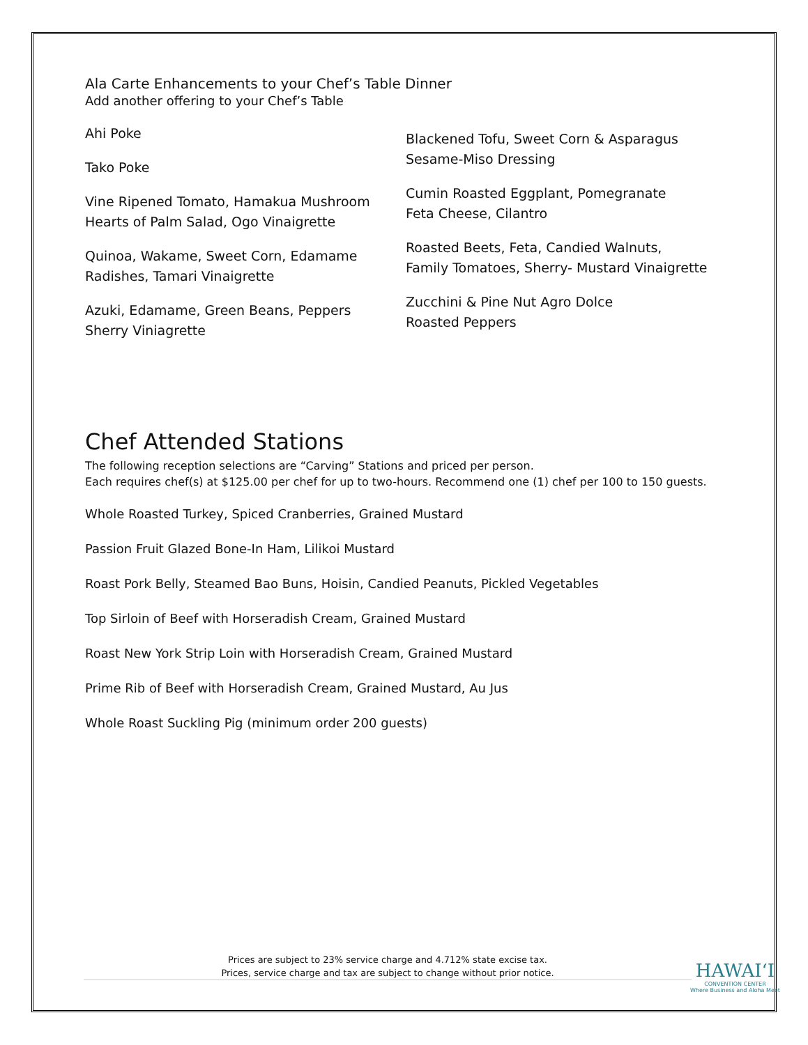Ala Carte Enhancements to your Chef’s Table Dinner
Add another offering to your Chef’s Table
Ahi Poke
Tako Poke
Vine Ripened Tomato, Hamakua Mushroom
Hearts of Palm Salad, Ogo Vinaigrette
Quinoa, Wakame, Sweet Corn, Edamame
Radishes, Tamari Vinaigrette
Azuki, Edamame, Green Beans, Peppers
Sherry Viniagrette
Blackened Tofu, Sweet Corn & Asparagus
Sesame-Miso Dressing
Cumin Roasted Eggplant, Pomegranate
Feta Cheese, Cilantro
Roasted Beets, Feta, Candied Walnuts,
Family Tomatoes, Sherry- Mustard Vinaigrette
Zucchini & Pine Nut Agro Dolce
Roasted Peppers
Chef Attended Stations
The following reception selections are “Carving” Stations and priced per person.
Each requires chef(s) at $125.00 per chef for up to two-hours. Recommend one (1) chef per 100 to 150 guests.
Whole Roasted Turkey, Spiced Cranberries, Grained Mustard
Passion Fruit Glazed Bone-In Ham, Lilikoi Mustard
Roast Pork Belly, Steamed Bao Buns, Hoisin, Candied Peanuts, Pickled Vegetables
Top Sirloin of Beef with Horseradish Cream, Grained Mustard
Roast New York Strip Loin with Horseradish Cream, Grained Mustard
Prime Rib of Beef with Horseradish Cream, Grained Mustard, Au Jus
Whole Roast Suckling Pig (minimum order 200 guests)
Prices are subject to 23% service charge and 4.712% state excise tax.
Prices, service charge and tax are subject to change without prior notice.
HAWAI‘I
CONVENTION CENTER
Where Business and Aloha Meet